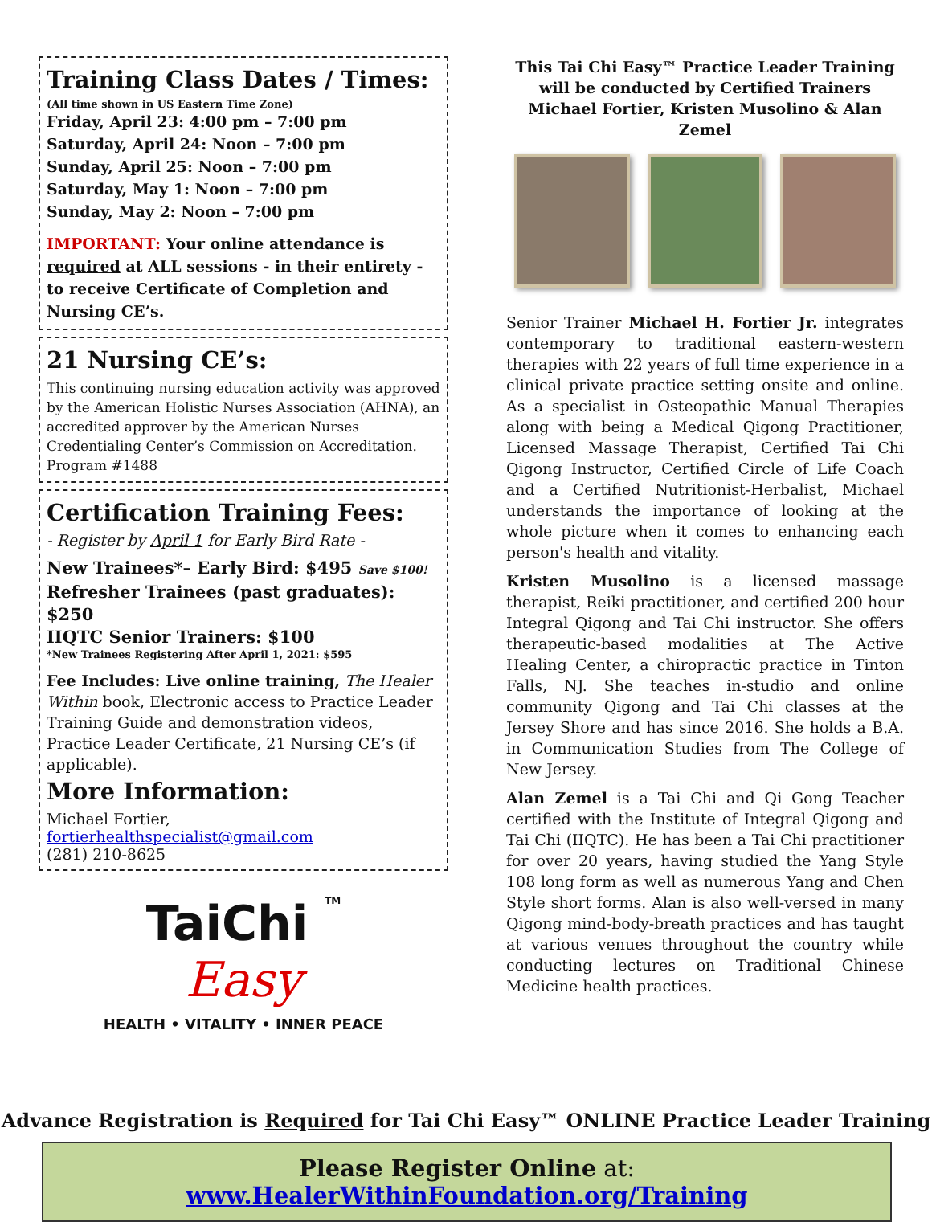Training Class Dates / Times:
(All time shown in US Eastern Time Zone)
Friday, April 23: 4:00 pm – 7:00 pm
Saturday, April 24: Noon – 7:00 pm
Sunday, April 25: Noon – 7:00 pm
Saturday, May 1: Noon – 7:00 pm
Sunday, May 2: Noon – 7:00 pm
IMPORTANT: Your online attendance is required at ALL sessions - in their entirety - to receive Certificate of Completion and Nursing CE’s.
21 Nursing CE’s:
This continuing nursing education activity was approved by the American Holistic Nurses Association (AHNA), an accredited approver by the American Nurses Credentialing Center’s Commission on Accreditation. Program #1488
Certification Training Fees:
- Register by April 1 for Early Bird Rate -
New Trainees*– Early Bird: $495 Save $100!
Refresher Trainees (past graduates): $250
IIQTC Senior Trainers: $100
*New Trainees Registering After April 1, 2021: $595
Fee Includes: Live online training, The Healer Within book, Electronic access to Practice Leader Training Guide and demonstration videos, Practice Leader Certificate, 21 Nursing CE’s (if applicable).
More Information:
Michael Fortier, fortierhealthspecialist@gmail.com
(281) 210-8625
TaiChi TM
Easy
HEALTH • VITALITY • INNER PEACE
This Tai Chi Easy™ Practice Leader Training
will be conducted by Certified Trainers
Michael Fortier, Kristen Musolino & Alan Zemel
Senior Trainer Michael H. Fortier Jr. integrates contemporary to traditional eastern-western therapies with 22 years of full time experience in a clinical private practice setting onsite and online. As a specialist in Osteopathic Manual Therapies along with being a Medical Qigong Practitioner, Licensed Massage Therapist, Certified Tai Chi Qigong Instructor, Certified Circle of Life Coach and a Certified Nutritionist-Herbalist, Michael understands the importance of looking at the whole picture when it comes to enhancing each person's health and vitality.
Kristen Musolino is a licensed massage therapist, Reiki practitioner, and certified 200 hour Integral Qigong and Tai Chi instructor. She offers therapeutic-based modalities at The Active Healing Center, a chiropractic practice in Tinton Falls, NJ. She teaches in-studio and online community Qigong and Tai Chi classes at the Jersey Shore and has since 2016. She holds a B.A. in Communication Studies from The College of New Jersey.
Alan Zemel is a Tai Chi and Qi Gong Teacher certified with the Institute of Integral Qigong and Tai Chi (IIQTC). He has been a Tai Chi practitioner for over 20 years, having studied the Yang Style 108 long form as well as numerous Yang and Chen Style short forms. Alan is also well-versed in many Qigong mind-body-breath practices and has taught at various venues throughout the country while conducting lectures on Traditional Chinese Medicine health practices.
Advance Registration is Required for Tai Chi Easy™ ONLINE Practice Leader Training
Please Register Online at: www.HealerWithinFoundation.org/Training